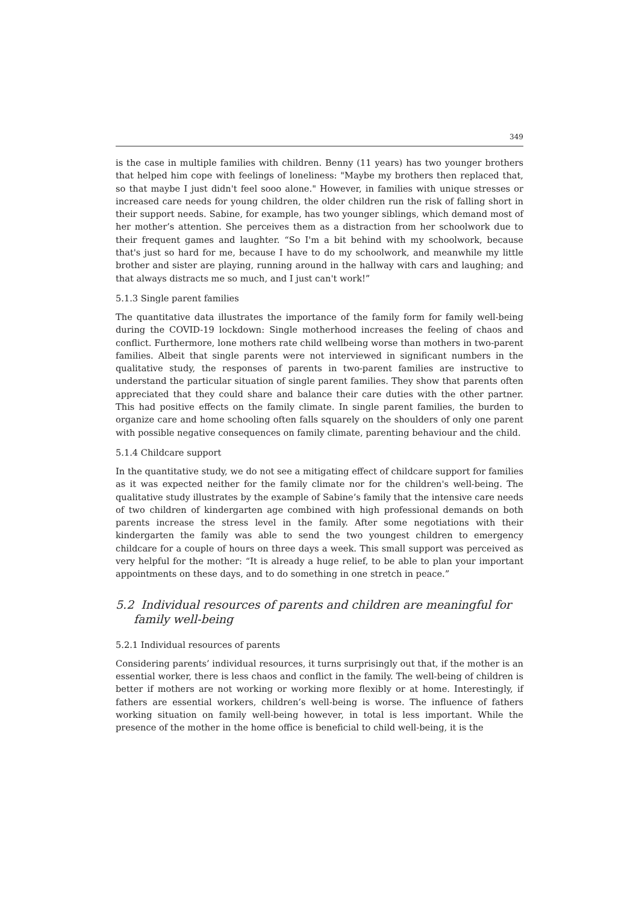349
is the case in multiple families with children. Benny (11 years) has two younger brothers that helped him cope with feelings of loneliness: "Maybe my brothers then replaced that, so that maybe I just didn't feel sooo alone." However, in families with unique stresses or increased care needs for young children, the older children run the risk of falling short in their support needs. Sabine, for example, has two younger siblings, which demand most of her mother’s attention. She perceives them as a distraction from her schoolwork due to their frequent games and laughter. “So I'm a bit behind with my schoolwork, because that's just so hard for me, because I have to do my schoolwork, and meanwhile my little brother and sister are playing, running around in the hallway with cars and laughing; and that always distracts me so much, and I just can't work!”
5.1.3 Single parent families
The quantitative data illustrates the importance of the family form for family well-being during the COVID-19 lockdown: Single motherhood increases the feeling of chaos and conflict. Furthermore, lone mothers rate child wellbeing worse than mothers in two-parent families. Albeit that single parents were not interviewed in significant numbers in the qualitative study, the responses of parents in two-parent families are instructive to understand the particular situation of single parent families. They show that parents often appreciated that they could share and balance their care duties with the other partner. This had positive effects on the family climate. In single parent families, the burden to organize care and home schooling often falls squarely on the shoulders of only one parent with possible negative consequences on family climate, parenting behaviour and the child.
5.1.4 Childcare support
In the quantitative study, we do not see a mitigating effect of childcare support for families as it was expected neither for the family climate nor for the children's well-being. The qualitative study illustrates by the example of Sabine’s family that the intensive care needs of two children of kindergarten age combined with high professional demands on both parents increase the stress level in the family. After some negotiations with their kindergarten the family was able to send the two youngest children to emergency childcare for a couple of hours on three days a week. This small support was perceived as very helpful for the mother: “It is already a huge relief, to be able to plan your important appointments on these days, and to do something in one stretch in peace.”
5.2 Individual resources of parents and children are meaningful for family well-being
5.2.1 Individual resources of parents
Considering parents’ individual resources, it turns surprisingly out that, if the mother is an essential worker, there is less chaos and conflict in the family. The well-being of children is better if mothers are not working or working more flexibly or at home. Interestingly, if fathers are essential workers, children’s well-being is worse. The influence of fathers working situation on family well-being however, in total is less important. While the presence of the mother in the home office is beneficial to child well-being, it is the